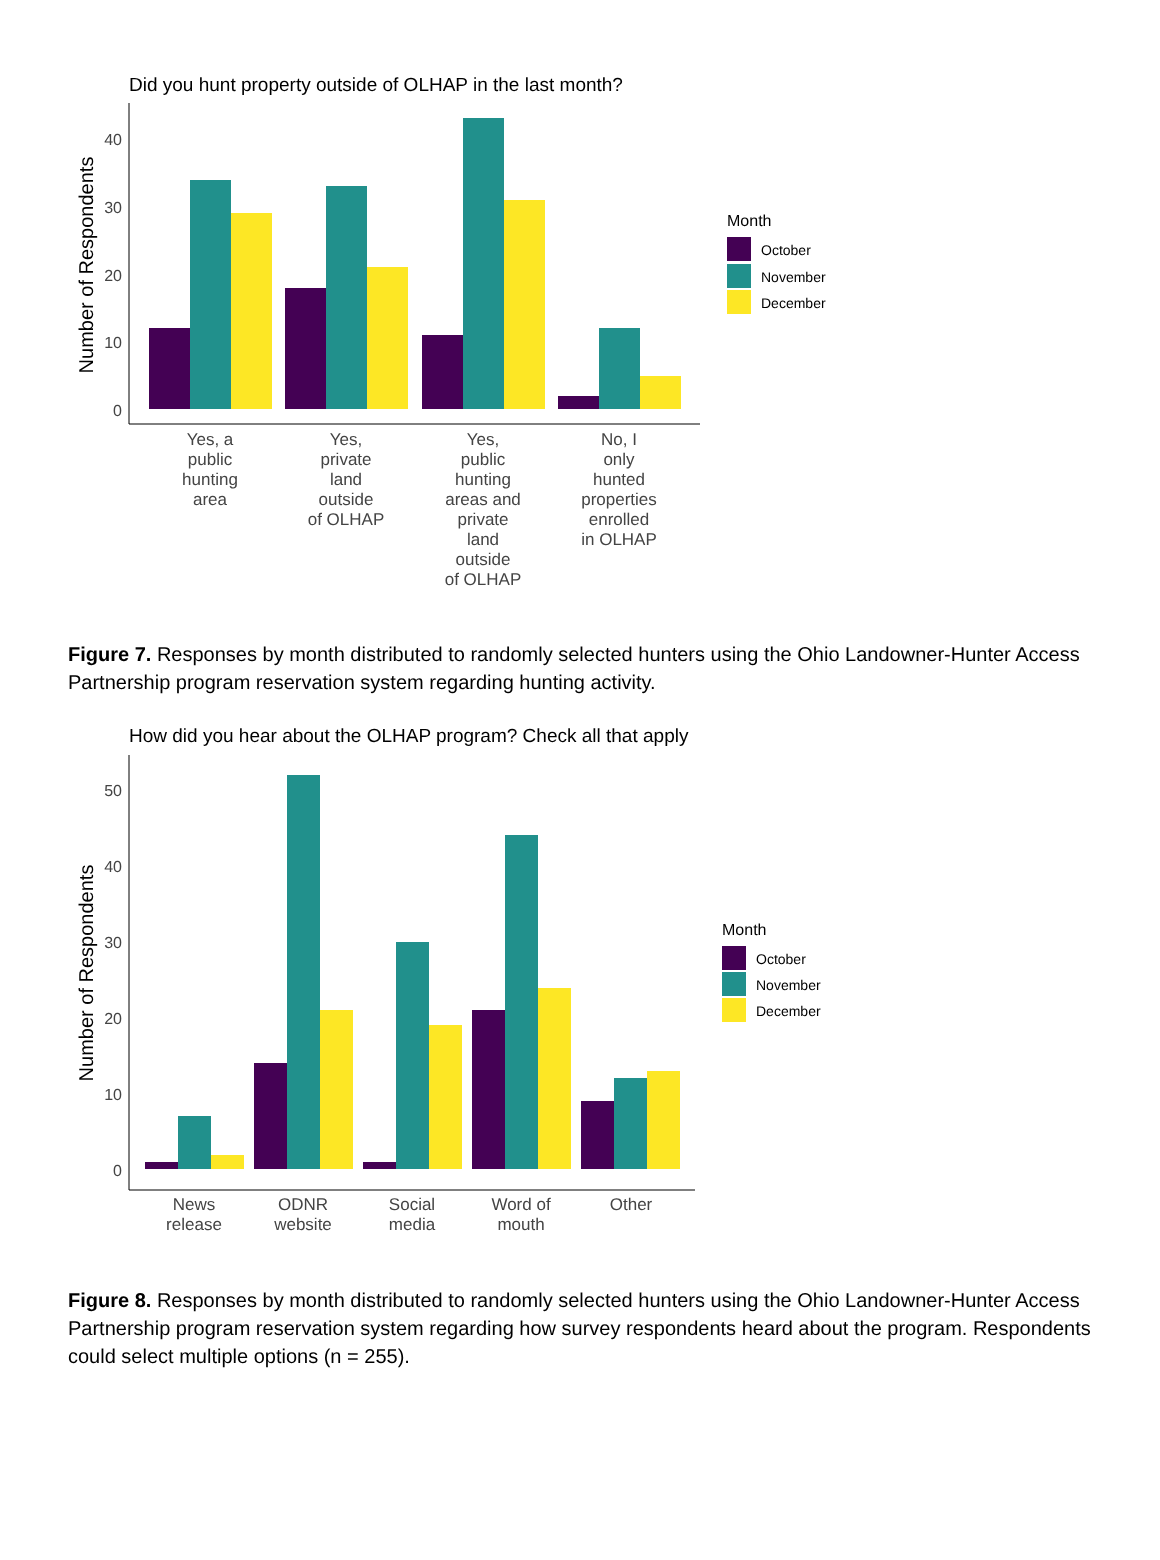Did you hunt property outside of OLHAP in the last month?
Number of Respondents
0
10
20
30
40
Yes, a
public
hunting
area
Yes,
private
land
outside
of OLHAP
Yes,
public
hunting
areas and
private
land
outside
of OLHAP
No, I
only
hunted
properties
enrolled
in OLHAP
Month
October
November
December
Figure 7. Responses by month distributed to randomly selected hunters using the Ohio Landowner-Hunter Access Partnership program reservation system regarding hunting activity.
How did you hear about the OLHAP program? Check all that apply
Number of Respondents
0
10
20
30
40
50
News
release
ODNR
website
Social
media
Word of
mouth
Other
Month
October
November
December
Figure 8. Responses by month distributed to randomly selected hunters using the Ohio Landowner-Hunter Access Partnership program reservation system regarding how survey respondents heard about the program. Respondents could select multiple options (n = 255).